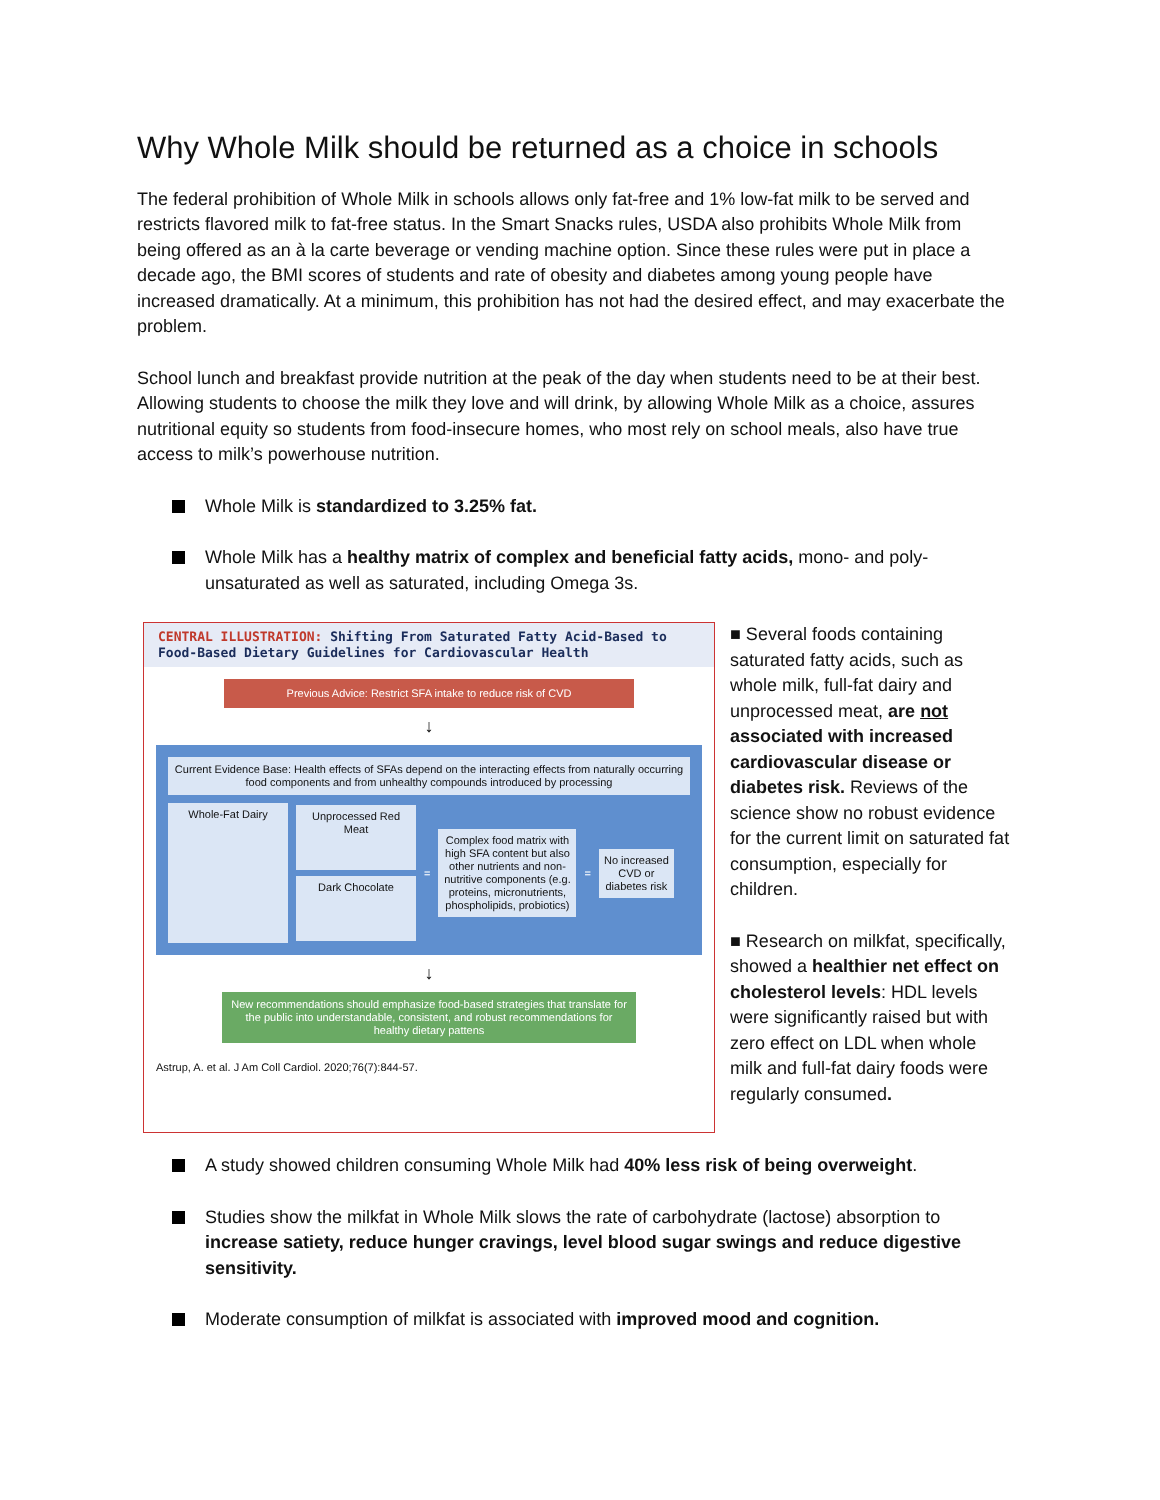Why Whole Milk should be returned as a choice in schools
The federal prohibition of Whole Milk in schools allows only fat-free and 1% low-fat milk to be served and restricts flavored milk to fat-free status. In the Smart Snacks rules, USDA also prohibits Whole Milk from being offered as an à la carte beverage or vending machine option. Since these rules were put in place a decade ago, the BMI scores of students and rate of obesity and diabetes among young people have increased dramatically. At a minimum, this prohibition has not had the desired effect, and may exacerbate the problem.
School lunch and breakfast provide nutrition at the peak of the day when students need to be at their best. Allowing students to choose the milk they love and will drink, by allowing Whole Milk as a choice, assures nutritional equity so students from food-insecure homes, who most rely on school meals, also have true access to milk’s powerhouse nutrition.
Whole Milk is standardized to 3.25% fat.
Whole Milk has a healthy matrix of complex and beneficial fatty acids, mono- and poly-unsaturated as well as saturated, including Omega 3s.
CENTRAL ILLUSTRATION: Shifting From Saturated Fatty Acid-Based to Food-Based Dietary Guidelines for Cardiovascular Health
Previous Advice: Restrict SFA intake to reduce risk of CVD
↓
Current Evidence Base: Health effects of SFAs depend on the interacting effects from naturally occurring food components and from unhealthy compounds introduced by processing
Whole-Fat Dairy
Unprocessed Red Meat
Dark Chocolate
=
Complex food matrix with high SFA content but also other nutrients and non-nutritive components (e.g. proteins, micronutrients, phospholipids, probiotics)
=
No increased CVD or diabetes risk
↓
New recommendations should emphasize food-based strategies that translate for the public into understandable, consistent, and robust recommendations for healthy dietary pattens
Astrup, A. et al. J Am Coll Cardiol. 2020;76(7):844-57.
■ Several foods containing saturated fatty acids, such as whole milk, full-fat dairy and unprocessed meat, are not associated with increased cardiovascular disease or diabetes risk. Reviews of the science show no robust evidence for the current limit on saturated fat consumption, especially for children.
■ Research on milkfat, specifically, showed a healthier net effect on cholesterol levels: HDL levels were significantly raised but with zero effect on LDL when whole milk and full-fat dairy foods were regularly consumed.
A study showed children consuming Whole Milk had 40% less risk of being overweight.
Studies show the milkfat in Whole Milk slows the rate of carbohydrate (lactose) absorption to increase satiety, reduce hunger cravings, level blood sugar swings and reduce digestive sensitivity.
Moderate consumption of milkfat is associated with improved mood and cognition.